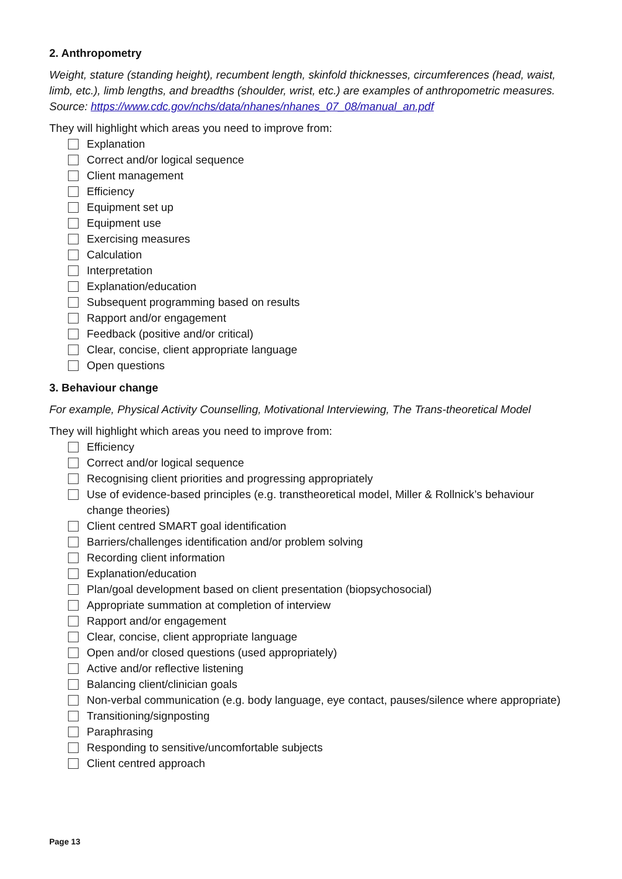2. Anthropometry
Weight, stature (standing height), recumbent length, skinfold thicknesses, circumferences (head, waist, limb, etc.), limb lengths, and breadths (shoulder, wrist, etc.) are examples of anthropometric measures. Source: https://www.cdc.gov/nchs/data/nhanes/nhanes_07_08/manual_an.pdf
They will highlight which areas you need to improve from:
Explanation
Correct and/or logical sequence
Client management
Efficiency
Equipment set up
Equipment use
Exercising measures
Calculation
Interpretation
Explanation/education
Subsequent programming based on results
Rapport and/or engagement
Feedback (positive and/or critical)
Clear, concise, client appropriate language
Open questions
3. Behaviour change
For example, Physical Activity Counselling, Motivational Interviewing, The Trans-theoretical Model
They will highlight which areas you need to improve from:
Efficiency
Correct and/or logical sequence
Recognising client priorities and progressing appropriately
Use of evidence-based principles (e.g. transtheoretical model, Miller & Rollnick’s behaviour change theories)
Client centred SMART goal identification
Barriers/challenges identification and/or problem solving
Recording client information
Explanation/education
Plan/goal development based on client presentation (biopsychosocial)
Appropriate summation at completion of interview
Rapport and/or engagement
Clear, concise, client appropriate language
Open and/or closed questions (used appropriately)
Active and/or reflective listening
Balancing client/clinician goals
Non-verbal communication (e.g. body language, eye contact, pauses/silence where appropriate)
Transitioning/signposting
Paraphrasing
Responding to sensitive/uncomfortable subjects
Client centred approach
Page 13